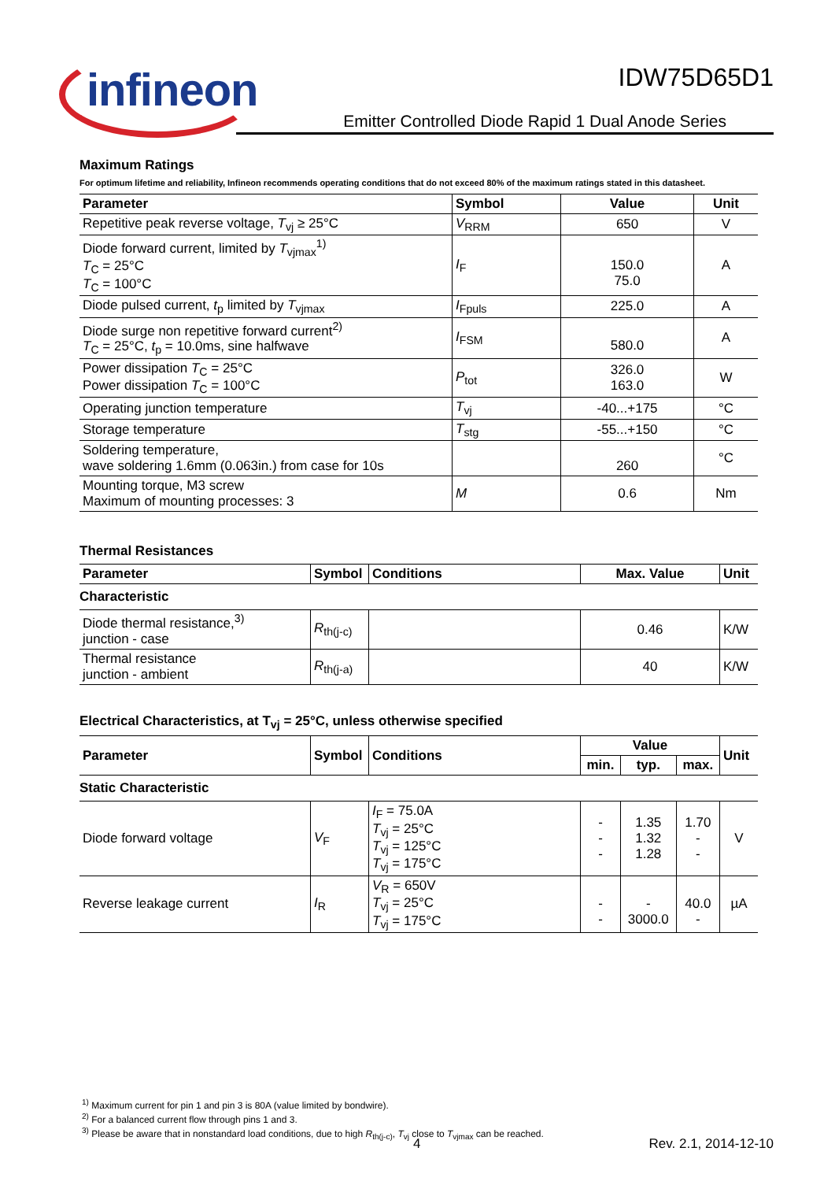infineon
IDW75D65D1
Emitter Controlled Diode Rapid 1 Dual Anode Series
Maximum Ratings
For optimum lifetime and reliability, Infineon recommends operating conditions that do not exceed 80% of the maximum ratings stated in this datasheet.
| Parameter | Symbol | Value | Unit |
| --- | --- | --- | --- |
| Repetitive peak reverse voltage, T<sub>vj</sub> ≥ 25°C | V<sub>RRM</sub> | 650 | V |
| Diode forward current, limited by T<sub>vjmax</sub><sup>1)</sup> T<sub>C</sub> = 25°C T<sub>C</sub> = 100°C | I<sub>F</sub> | 150.0 75.0 | A |
| Diode pulsed current, t<sub>p</sub> limited by T<sub>vjmax</sub> | I<sub>Fpuls</sub> | 225.0 | A |
| Diode surge non repetitive forward current<sup>2)</sup> T<sub>C</sub> = 25°C, t<sub>p</sub> = 10.0ms, sine halfwave | I<sub>FSM</sub> | 580.0 | A |
| Power dissipation T<sub>C</sub> = 25°C Power dissipation T<sub>C</sub> = 100°C | P<sub>tot</sub> | 326.0 163.0 | W |
| Operating junction temperature | T<sub>vj</sub> | -40...+175 | °C |
| Storage temperature | T<sub>stg</sub> | -55...+150 | °C |
| Soldering temperature, wave soldering 1.6mm (0.063in.) from case for 10s | | 260 | °C |
| Mounting torque, M3 screw Maximum of mounting processes: 3 | M | 0.6 | Nm |
Thermal Resistances
| Parameter | Symbol | Conditions | Max. Value | Unit |
| --- | --- | --- | --- | --- |
| Characteristic | | | | |
| Diode thermal resistance,<sup>3)</sup> junction - case | R<sub>th(j-c)</sub> | | 0.46 | K/W |
| Thermal resistance junction - ambient | R<sub>th(j-a)</sub> | | 40 | K/W |
Electrical Characteristics, at T<sub>vj</sub> = 25°C, unless otherwise specified
| Parameter | Symbol | Conditions | Value | | | Unit |
| --- | --- | --- | --- | --- | --- | --- |
| | | | min. | typ. | max. | |
| Static Characteristic | | | | | | |
| Diode forward voltage | V<sub>F</sub> | I<sub>F</sub> = 75.0A T<sub>vj</sub> = 25°C T<sub>vj</sub> = 125°C T<sub>vj</sub> = 175°C | - - - | 1.35 1.32 1.28 | 1.70 - - | V |
| Reverse leakage current | I<sub>R</sub> | V<sub>R</sub> = 650V T<sub>vj</sub> = 25°C T<sub>vj</sub> = 175°C | - - | - 3000.0 | 40.0 - | µA |
<sup>1)</sup> Maximum current for pin 1 and pin 3 is 80A (value limited by bondwire).
<sup>2)</sup> For a balanced current flow through pins 1 and 3.
<sup>3)</sup> Please be aware that in nonstandard load conditions, due to high R<sub>th(j-c)</sub>, T<sub>vj</sub> close to T<sub>vjmax</sub> can be reached.
4 Rev. 2.1, 2014-12-10